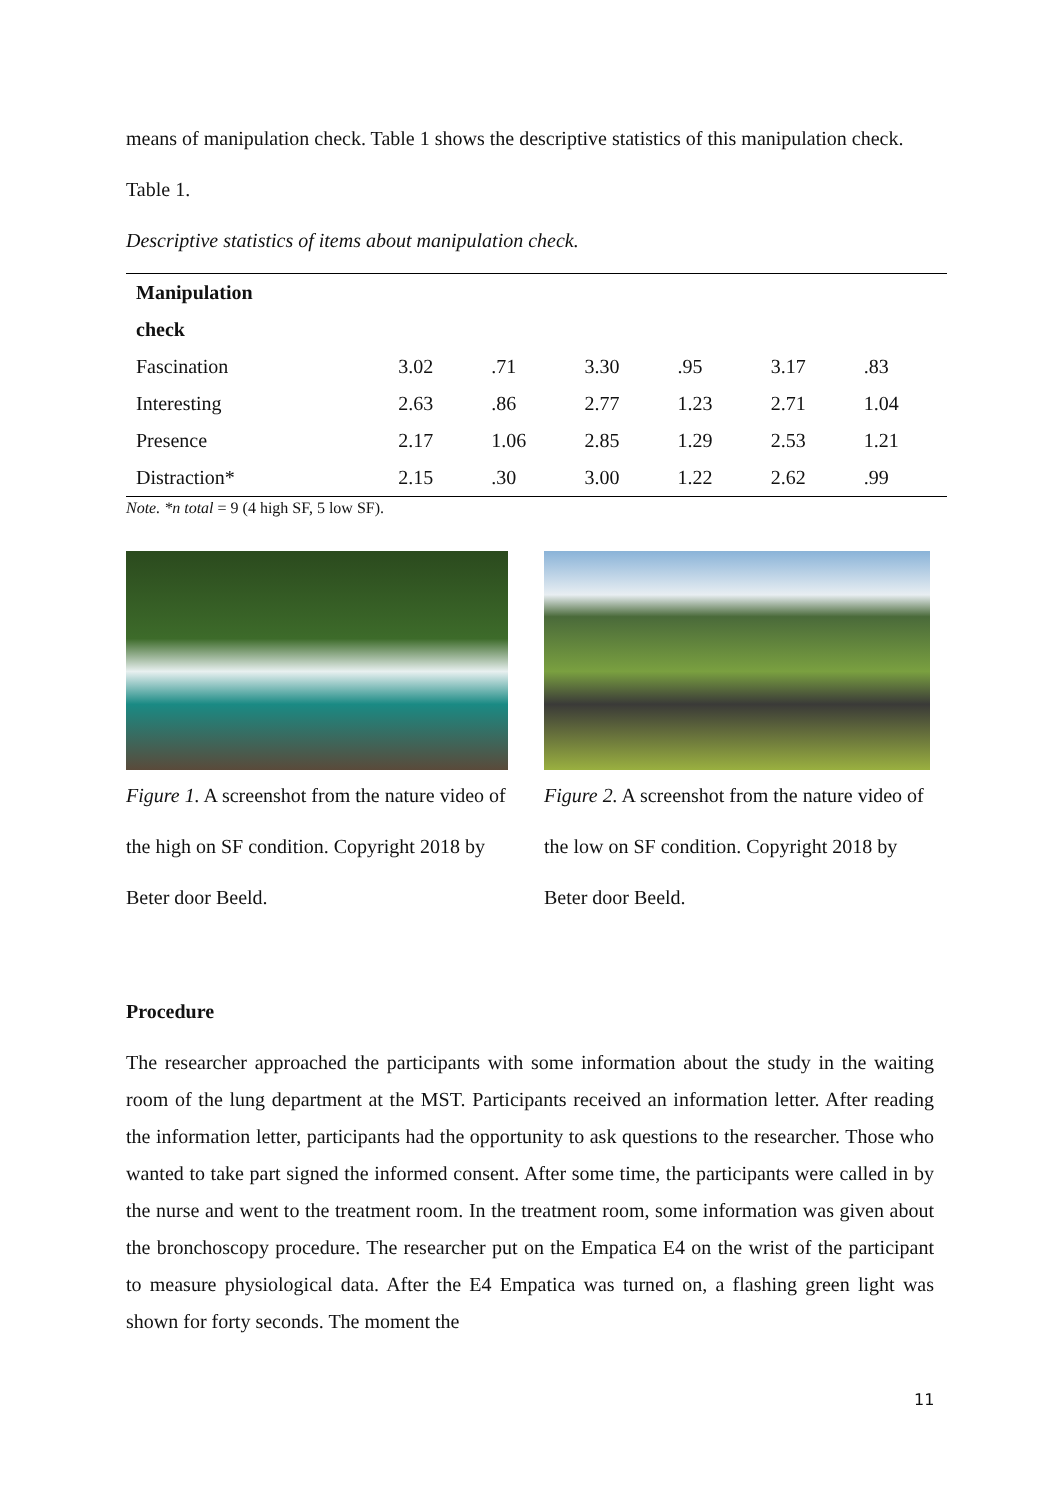means of manipulation check. Table 1 shows the descriptive statistics of this manipulation check.
Table 1.
Descriptive statistics of items about manipulation check.
| Manipulation | | | | | | |
| check | | | | | | |
| Fascination | 3.02 | .71 | 3.30 | .95 | 3.17 | .83 |
| Interesting | 2.63 | .86 | 2.77 | 1.23 | 2.71 | 1.04 |
| Presence | 2.17 | 1.06 | 2.85 | 1.29 | 2.53 | 1.21 |
| Distraction* | 2.15 | .30 | 3.00 | 1.22 | 2.62 | .99 |
Note. *n total = 9 (4 high SF, 5 low SF).
Figure 1. A screenshot from the nature video of the high on SF condition. Copyright 2018 by Beter door Beeld.
Figure 2. A screenshot from the nature video of the low on SF condition. Copyright 2018 by Beter door Beeld.
Procedure
The researcher approached the participants with some information about the study in the waiting room of the lung department at the MST. Participants received an information letter. After reading the information letter, participants had the opportunity to ask questions to the researcher. Those who wanted to take part signed the informed consent. After some time, the participants were called in by the nurse and went to the treatment room. In the treatment room, some information was given about the bronchoscopy procedure. The researcher put on the Empatica E4 on the wrist of the participant to measure physiological data. After the E4 Empatica was turned on, a flashing green light was shown for forty seconds. The moment the
11